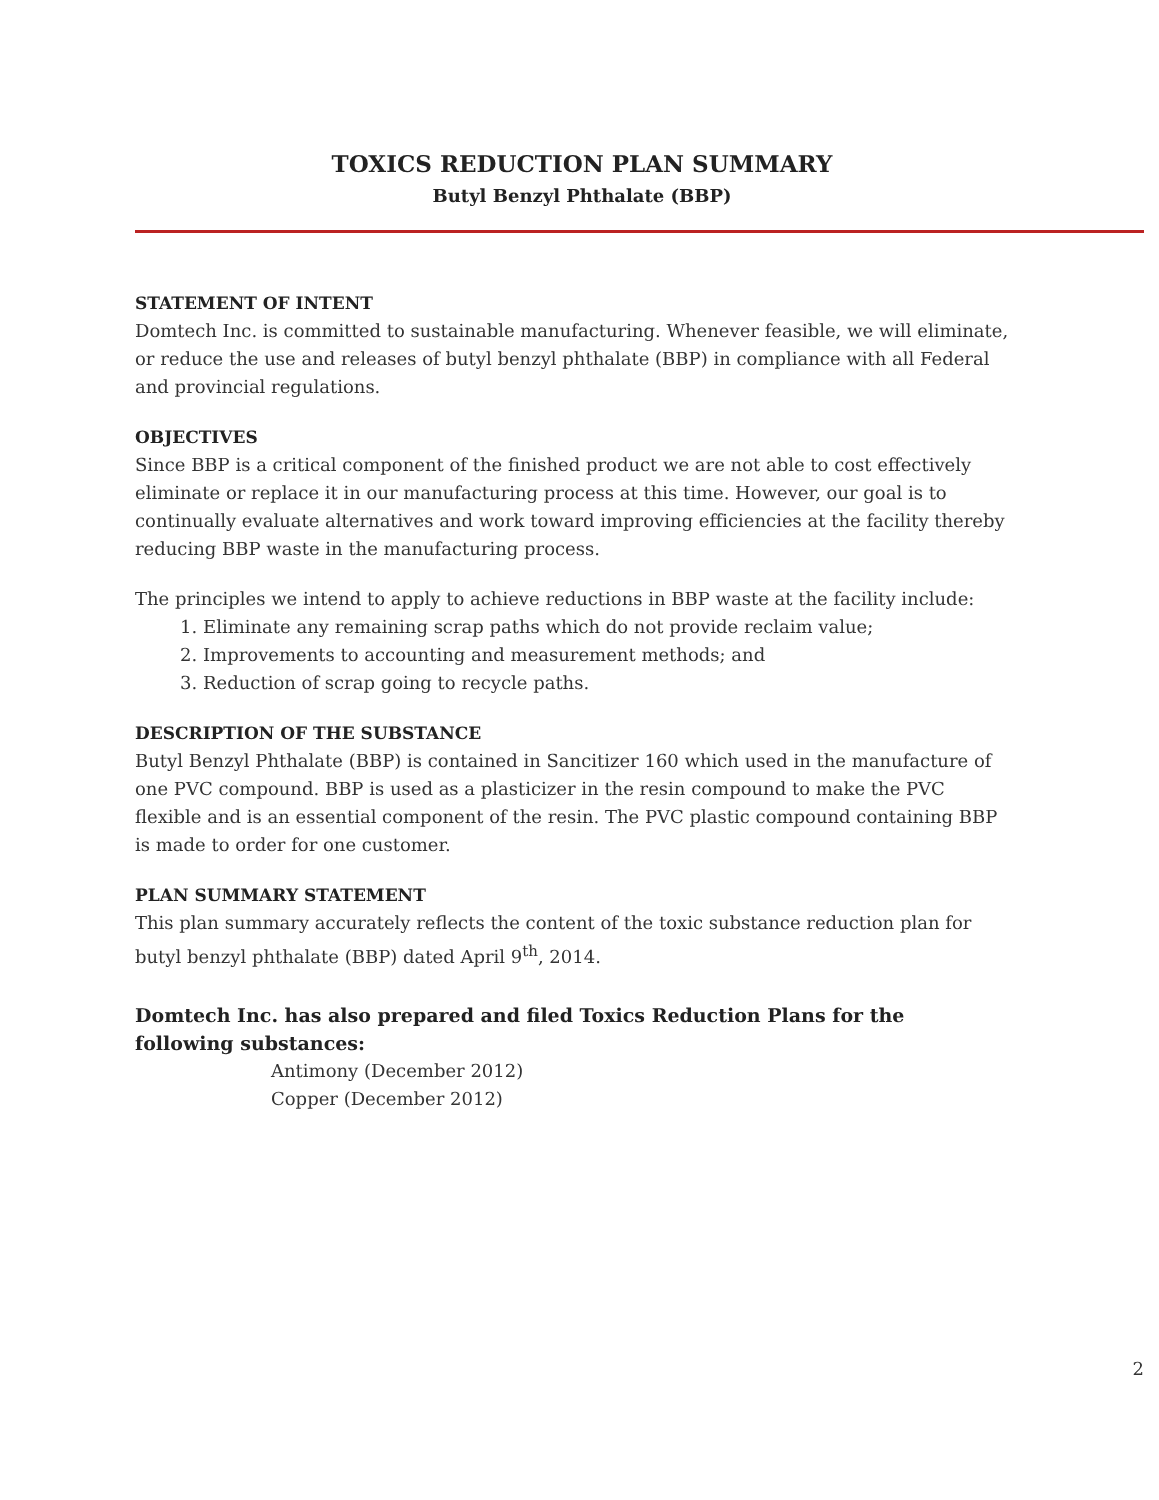TOXICS REDUCTION PLAN SUMMARY
Butyl Benzyl Phthalate (BBP)
STATEMENT OF INTENT
Domtech Inc. is committed to sustainable manufacturing. Whenever feasible, we will eliminate, or reduce the use and releases of butyl benzyl phthalate (BBP) in compliance with all Federal and provincial regulations.
OBJECTIVES
Since BBP is a critical component of the finished product we are not able to cost effectively eliminate or replace it in our manufacturing process at this time. However, our goal is to continually evaluate alternatives and work toward improving efficiencies at the facility thereby reducing BBP waste in the manufacturing process.
The principles we intend to apply to achieve reductions in BBP waste at the facility include:
1. Eliminate any remaining scrap paths which do not provide reclaim value;
2. Improvements to accounting and measurement methods; and
3. Reduction of scrap going to recycle paths.
DESCRIPTION OF THE SUBSTANCE
Butyl Benzyl Phthalate (BBP) is contained in Sancitizer 160 which used in the manufacture of one PVC compound. BBP is used as a plasticizer in the resin compound to make the PVC flexible and is an essential component of the resin. The PVC plastic compound containing BBP is made to order for one customer.
PLAN SUMMARY STATEMENT
This plan summary accurately reflects the content of the toxic substance reduction plan for butyl benzyl phthalate (BBP) dated April 9<sup>th</sup>, 2014.
Domtech Inc. has also prepared and filed Toxics Reduction Plans for the following substances:
Antimony (December 2012)
Copper (December 2012)
2